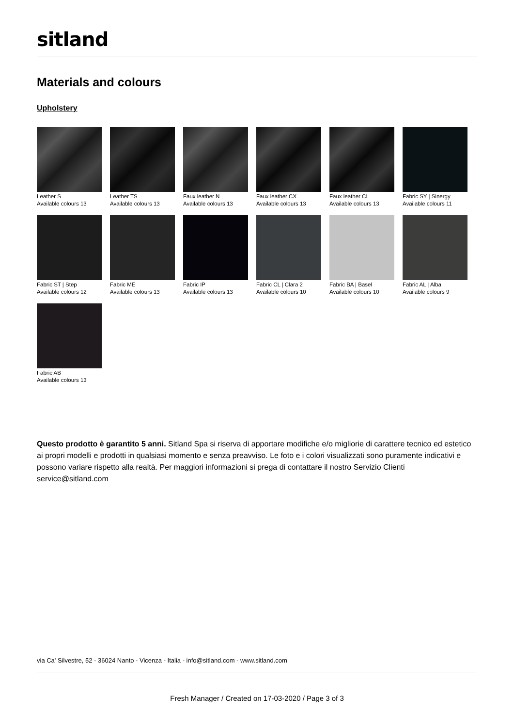sitland
Materials and colours
Upholstery
Leather S
Available colours 13
Leather TS
Available colours 13
Faux leather N
Available colours 13
Faux leather CX
Available colours 13
Faux leather CI
Available colours 13
Fabric SY | Sinergy
Available colours 11
Fabric ST | Step
Available colours 12
Fabric ME
Available colours 13
Fabric IP
Available colours 13
Fabric CL | Clara 2
Available colours 10
Fabric BA | Basel
Available colours 10
Fabric AL | Alba
Available colours 9
Fabric AB
Available colours 13
Questo prodotto è garantito 5 anni. Sitland Spa si riserva di apportare modifiche e/o migliorie di carattere tecnico ed estetico ai propri modelli e prodotti in qualsiasi momento e senza preavviso. Le foto e i colori visualizzati sono puramente indicativi e possono variare rispetto alla realtà. Per maggiori informazioni si prega di contattare il nostro Servizio Clienti service@sitland.com
via Ca' Silvestre, 52 - 36024 Nanto - Vicenza - Italia - info@sitland.com - www.sitland.com
Fresh Manager / Created on 17-03-2020 / Page 3 of 3